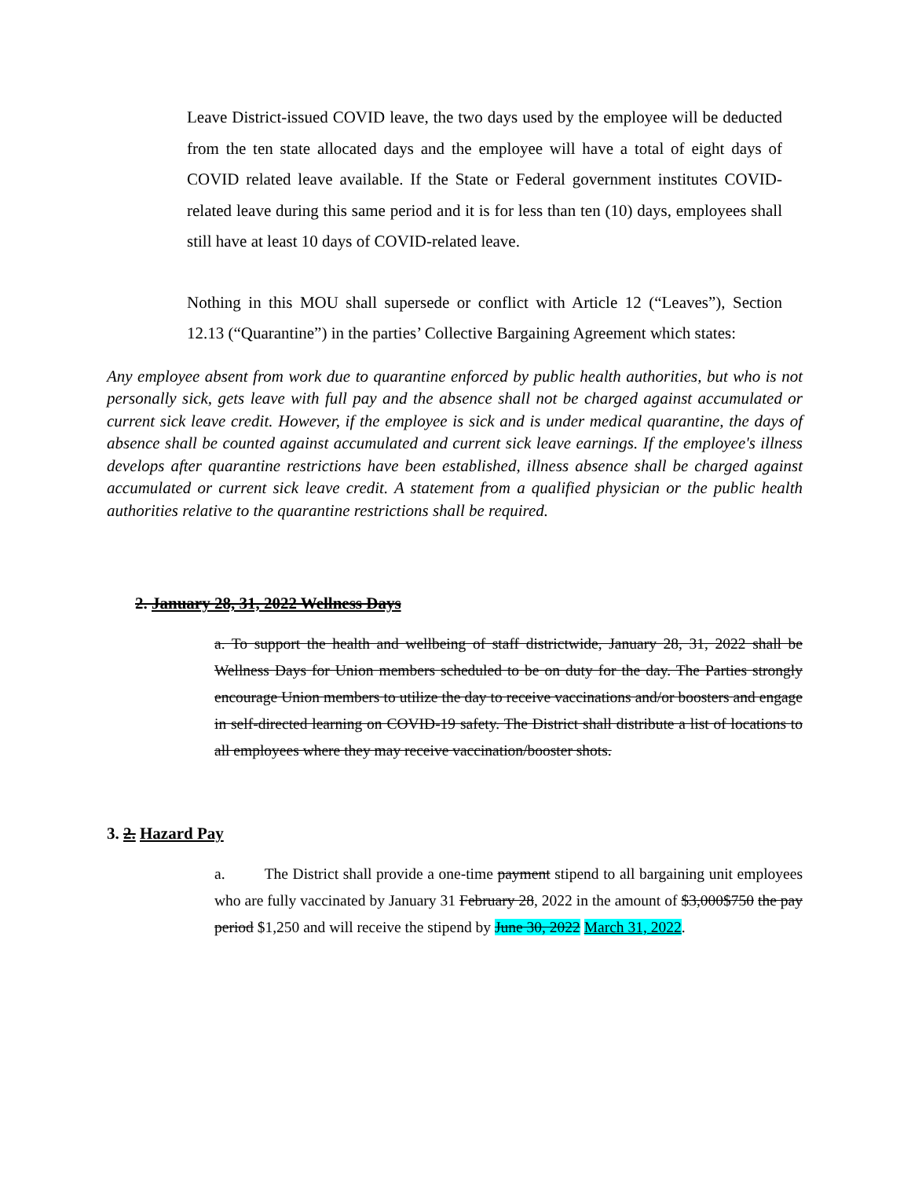Leave District-issued COVID leave, the two days used by the employee will be deducted from the ten state allocated days and the employee will have a total of eight days of COVID related leave available. If the State or Federal government institutes COVID-related leave during this same period and it is for less than ten (10) days, employees shall still have at least 10 days of COVID-related leave.
Nothing in this MOU shall supersede or conflict with Article 12 (“Leaves”), Section 12.13 (“Quarantine”) in the parties’ Collective Bargaining Agreement which states:
Any employee absent from work due to quarantine enforced by public health authorities, but who is not personally sick, gets leave with full pay and the absence shall not be charged against accumulated or current sick leave credit. However, if the employee is sick and is under medical quarantine, the days of absence shall be counted against accumulated and current sick leave earnings. If the employee's illness develops after quarantine restrictions have been established, illness absence shall be charged against accumulated or current sick leave credit. A statement from a qualified physician or the public health authorities relative to the quarantine restrictions shall be required.
2. January 28, 31, 2022 Wellness Days
a. To support the health and wellbeing of staff districtwide, January 28, 31, 2022 shall be Wellness Days for Union members scheduled to be on duty for the day. The Parties strongly encourage Union members to utilize the day to receive vaccinations and/or boosters and engage in self-directed learning on COVID-19 safety. The District shall distribute a list of locations to all employees where they may receive vaccination/booster shots.
3. 2. Hazard Pay
a. The District shall provide a one-time payment stipend to all bargaining unit employees who are fully vaccinated by January 31 February 28, 2022 in the amount of $3,000$750 the pay period $1,250 and will receive the stipend by June 30, 2022 March 31, 2022.